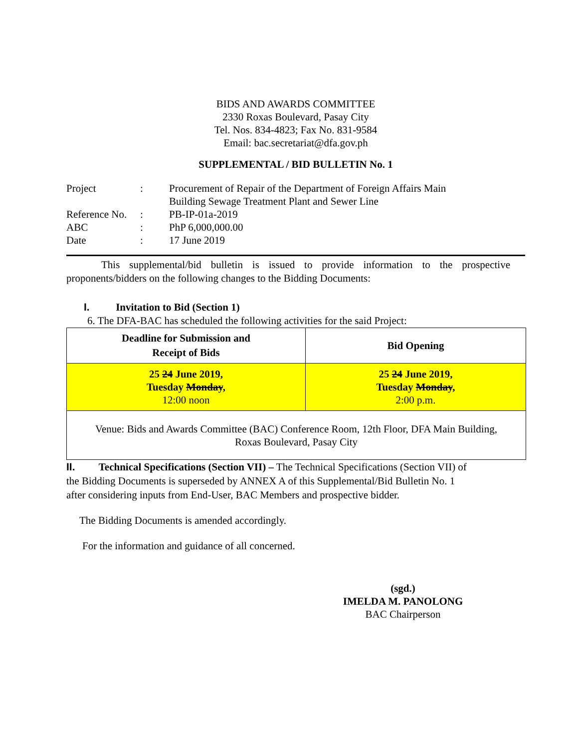BIDS AND AWARDS COMMITTEE
2330 Roxas Boulevard, Pasay City
Tel. Nos. 834-4823; Fax No. 831-9584
Email: bac.secretariat@dfa.gov.ph
SUPPLEMENTAL / BID BULLETIN No. 1
| Project | : | Procurement of Repair of the Department of Foreign Affairs Main Building Sewage Treatment Plant and Sewer Line |
| Reference No. | : | PB-IP-01a-2019 |
| ABC | : | PhP 6,000,000.00 |
| Date | : | 17 June 2019 |
This supplemental/bid bulletin is issued to provide information to the prospective proponents/bidders on the following changes to the Bidding Documents:
I. Invitation to Bid (Section 1)
6. The DFA-BAC has scheduled the following activities for the said Project:
| Deadline for Submission and Receipt of Bids | Bid Opening |
| --- | --- |
| 25 24 June 2019, Tuesday Monday , 12:00 noon | 25 24 June 2019, Tuesday Monday , 2:00 p.m. |
| Venue: Bids and Awards Committee (BAC) Conference Room, 12th Floor, DFA Main Building, Roxas Boulevard, Pasay City | |
II. Technical Specifications (Section VII) – The Technical Specifications (Section VII) of
the Bidding Documents is superseded by ANNEX A of this Supplemental/Bid Bulletin No. 1
after considering inputs from End-User, BAC Members and prospective bidder.
The Bidding Documents is amended accordingly.
For the information and guidance of all concerned.
(sgd.)
IMELDA M. PANOLONG
BAC Chairperson